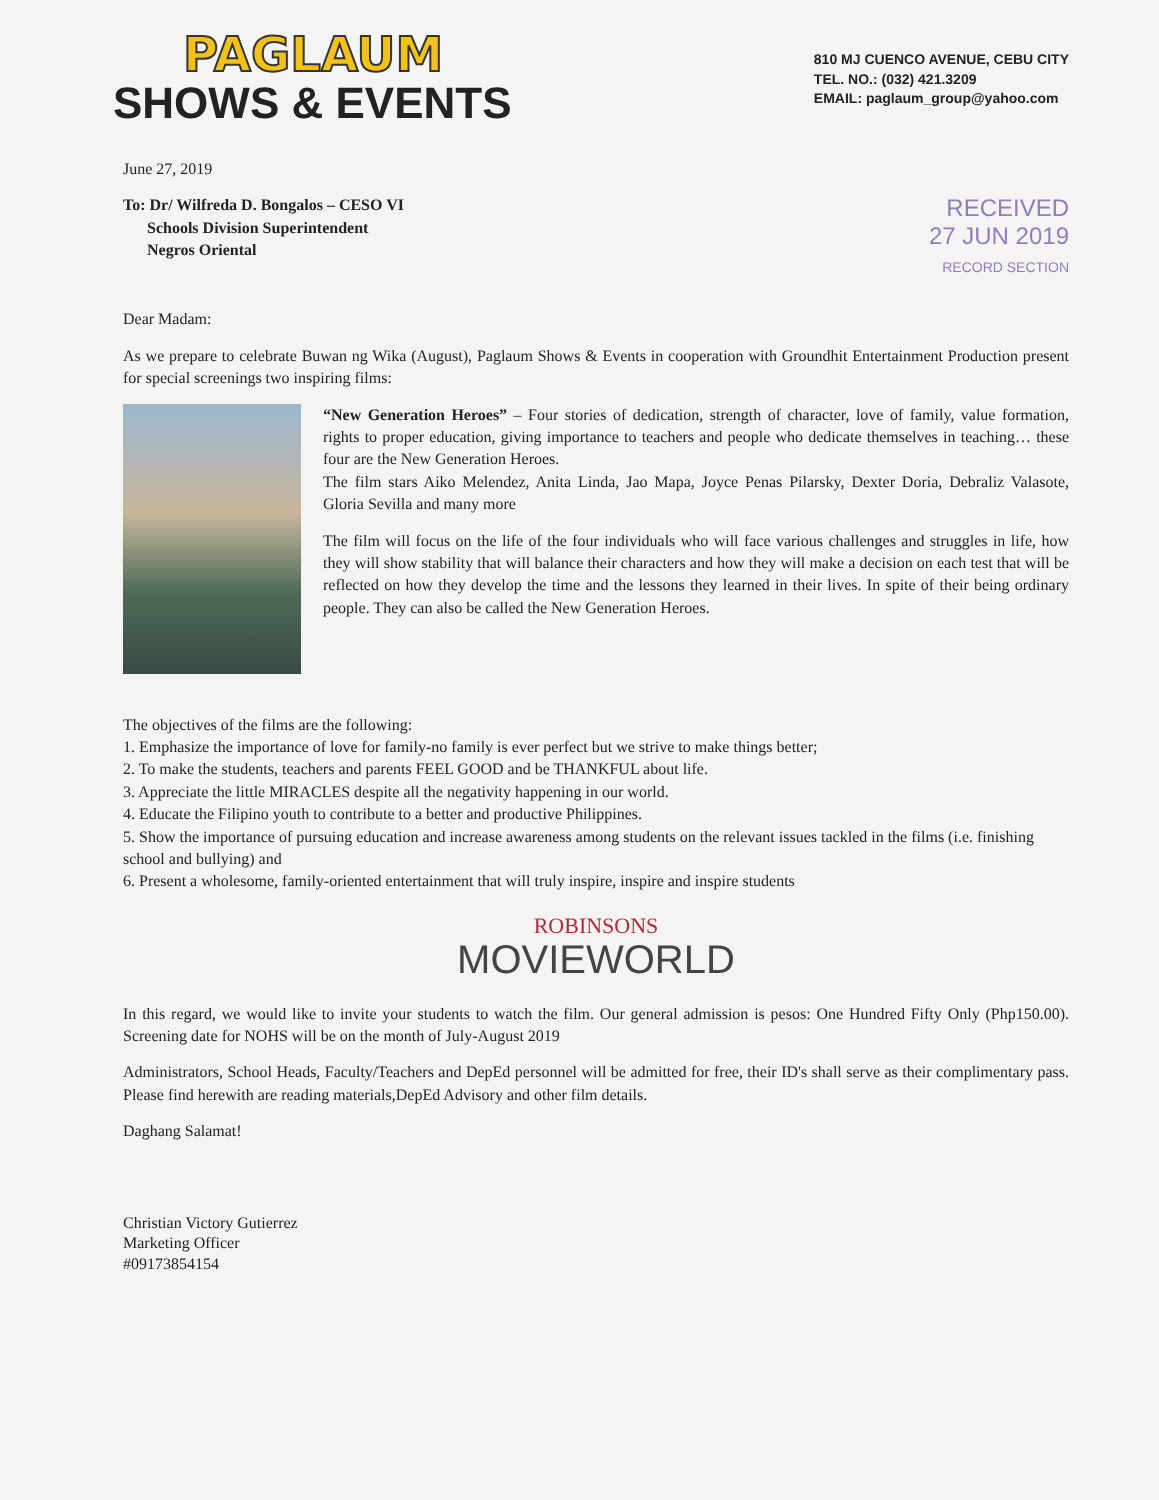PAGLAUM
SHOWS & EVENTS
810 MJ CUENCO AVENUE, CEBU CITY
TEL. NO.: (032) 421.3209
EMAIL: paglaum_group@yahoo.com
June 27, 2019
To: Dr/ Wilfreda D. Bongalos – CESO VI
Schools Division Superintendent
Negros Oriental
RECEIVED
27 JUN 2019
RECORD SECTION
Dear Madam:
As we prepare to celebrate Buwan ng Wika (August), Paglaum Shows & Events in cooperation with Groundhit Entertainment Production present for special screenings two inspiring films:
“New Generation Heroes” – Four stories of dedication, strength of character, love of family, value formation, rights to proper education, giving importance to teachers and people who dedicate themselves in teaching… these four are the New Generation Heroes.
The film stars Aiko Melendez, Anita Linda, Jao Mapa, Joyce Penas Pilarsky, Dexter Doria, Debraliz Valasote, Gloria Sevilla and many more
The film will focus on the life of the four individuals who will face various challenges and struggles in life, how they will show stability that will balance their characters and how they will make a decision on each test that will be reflected on how they develop the time and the lessons they learned in their lives. In spite of their being ordinary people. They can also be called the New Generation Heroes.
The objectives of the films are the following:
1. Emphasize the importance of love for family-no family is ever perfect but we strive to make things better;
2. To make the students, teachers and parents FEEL GOOD and be THANKFUL about life.
3. Appreciate the little MIRACLES despite all the negativity happening in our world.
4. Educate the Filipino youth to contribute to a better and productive Philippines.
5. Show the importance of pursuing education and increase awareness among students on the relevant issues tackled in the films (i.e. finishing school and bullying) and
6. Present a wholesome, family-oriented entertainment that will truly inspire, inspire and inspire students
ROBINSONS
MOVIEWORLD
In this regard, we would like to invite your students to watch the film. Our general admission is pesos: One Hundred Fifty Only (Php150.00). Screening date for NOHS will be on the month of July-August 2019
Administrators, School Heads, Faculty/Teachers and DepEd personnel will be admitted for free, their ID's shall serve as their complimentary pass. Please find herewith are reading materials,DepEd Advisory and other film details.
Daghang Salamat!
Christian Victory Gutierrez
Marketing Officer
#09173854154